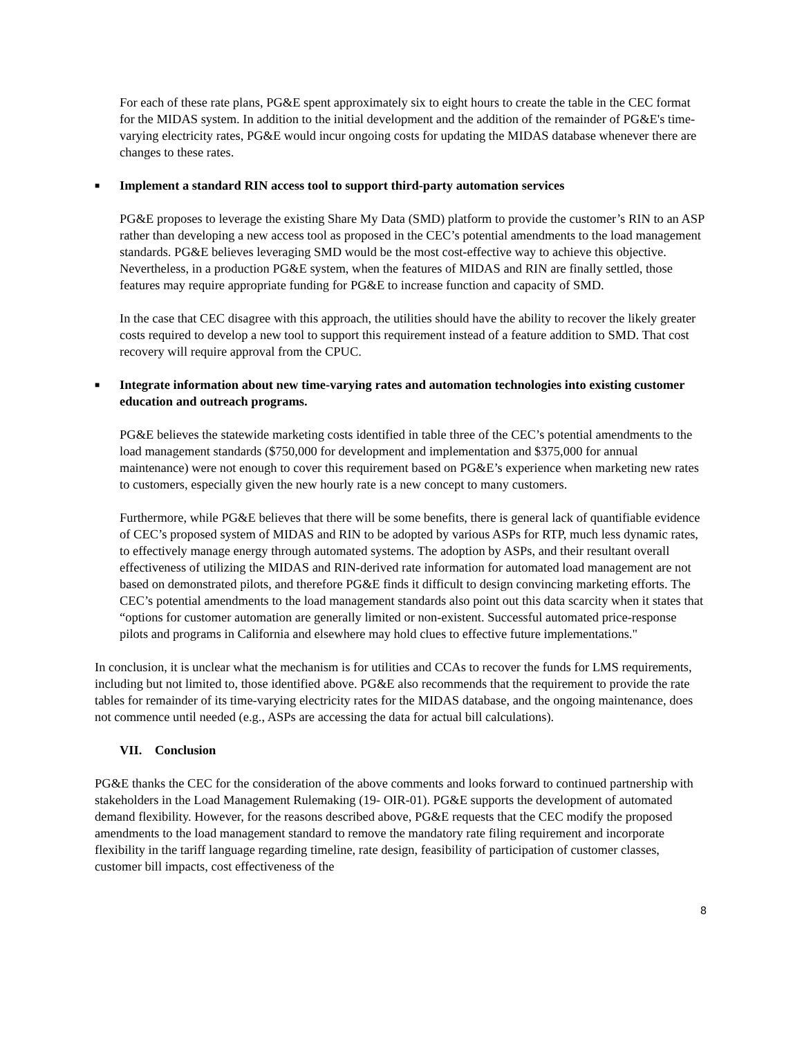For each of these rate plans, PG&E spent approximately six to eight hours to create the table in the CEC format for the MIDAS system. In addition to the initial development and the addition of the remainder of PG&E's time-varying electricity rates, PG&E would incur ongoing costs for updating the MIDAS database whenever there are changes to these rates.
■ Implement a standard RIN access tool to support third-party automation services
PG&E proposes to leverage the existing Share My Data (SMD) platform to provide the customer’s RIN to an ASP rather than developing a new access tool as proposed in the CEC’s potential amendments to the load management standards. PG&E believes leveraging SMD would be the most cost-effective way to achieve this objective. Nevertheless, in a production PG&E system, when the features of MIDAS and RIN are finally settled, those features may require appropriate funding for PG&E to increase function and capacity of SMD.
In the case that CEC disagree with this approach, the utilities should have the ability to recover the likely greater costs required to develop a new tool to support this requirement instead of a feature addition to SMD. That cost recovery will require approval from the CPUC.
■ Integrate information about new time-varying rates and automation technologies into existing customer education and outreach programs.
PG&E believes the statewide marketing costs identified in table three of the CEC’s potential amendments to the load management standards ($750,000 for development and implementation and $375,000 for annual maintenance) were not enough to cover this requirement based on PG&E’s experience when marketing new rates to customers, especially given the new hourly rate is a new concept to many customers.
Furthermore, while PG&E believes that there will be some benefits, there is general lack of quantifiable evidence of CEC’s proposed system of MIDAS and RIN to be adopted by various ASPs for RTP, much less dynamic rates, to effectively manage energy through automated systems. The adoption by ASPs, and their resultant overall effectiveness of utilizing the MIDAS and RIN-derived rate information for automated load management are not based on demonstrated pilots, and therefore PG&E finds it difficult to design convincing marketing efforts. The CEC’s potential amendments to the load management standards also point out this data scarcity when it states that “options for customer automation are generally limited or non-existent. Successful automated price-response pilots and programs in California and elsewhere may hold clues to effective future implementations."
In conclusion, it is unclear what the mechanism is for utilities and CCAs to recover the funds for LMS requirements, including but not limited to, those identified above. PG&E also recommends that the requirement to provide the rate tables for remainder of its time-varying electricity rates for the MIDAS database, and the ongoing maintenance, does not commence until needed (e.g., ASPs are accessing the data for actual bill calculations).
VII. Conclusion
PG&E thanks the CEC for the consideration of the above comments and looks forward to continued partnership with stakeholders in the Load Management Rulemaking (19- OIR-01). PG&E supports the development of automated demand flexibility. However, for the reasons described above, PG&E requests that the CEC modify the proposed amendments to the load management standard to remove the mandatory rate filing requirement and incorporate flexibility in the tariff language regarding timeline, rate design, feasibility of participation of customer classes, customer bill impacts, cost effectiveness of the
8